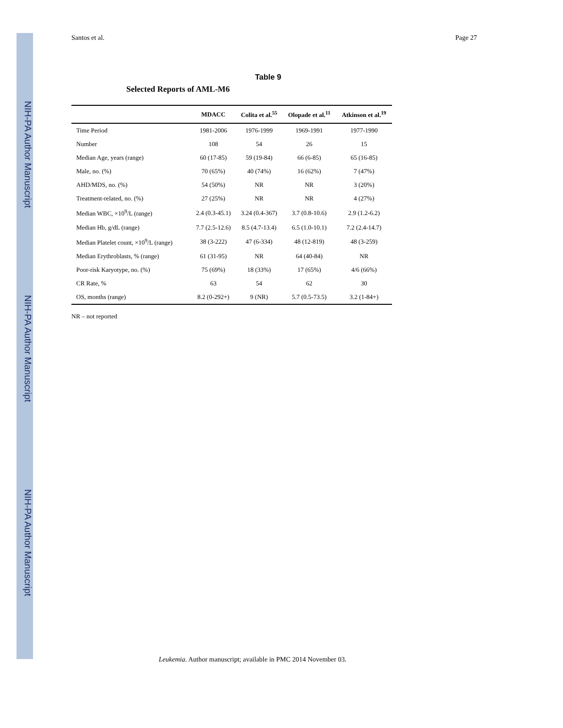NIH-PA Author Manuscript
NIH-PA Author Manuscript
NIH-PA Author Manuscript
Santos et al. Page 27
Table 9
Selected Reports of AML-M6
| | MDACC | Colita et al.<sup>55</sup> | Olopade et al.<sup>11</sup> | Atkinson et al.<sup>19</sup> |
| --- | --- | --- | --- | --- |
| Time Period | 1981-2006 | 1976-1999 | 1969-1991 | 1977-1990 |
| Number | 108 | 54 | 26 | 15 |
| Median Age, years (range) | 60 (17-85) | 59 (19-84) | 66 (6-85) | 65 (16-85) |
| Male, no. (%) | 70 (65%) | 40 (74%) | 16 (62%) | 7 (47%) |
| AHD/MDS, no. (%) | 54 (50%) | NR | NR | 3 (20%) |
| Treatment-related, no. (%) | 27 (25%) | NR | NR | 4 (27%) |
| Median WBC, ×10<sup>9</sup>/L (range) | 2.4 (0.3-45.1) | 3.24 (0.4-367) | 3.7 (0.8-10.6) | 2.9 (1.2-6.2) |
| Median Hb, g/dL (range) | 7.7 (2.5-12.6) | 8.5 (4.7-13.4) | 6.5 (1.0-10.1) | 7.2 (2.4-14.7) |
| Median Platelet count, ×10<sup>9</sup>/L (range) | 38 (3-222) | 47 (6-334) | 48 (12-819) | 48 (3-259) |
| Median Erythroblasts, % (range) | 61 (31-95) | NR | 64 (40-84) | NR |
| Poor-risk Karyotype, no. (%) | 75 (69%) | 18 (33%) | 17 (65%) | 4/6 (66%) |
| CR Rate, % | 63 | 54 | 62 | 30 |
| OS, months (range) | 8.2 (0-292+) | 9 (NR) | 5.7 (0.5-73.5) | 3.2 (1-84+) |
NR – not reported
Leukemia. Author manuscript; available in PMC 2014 November 03.